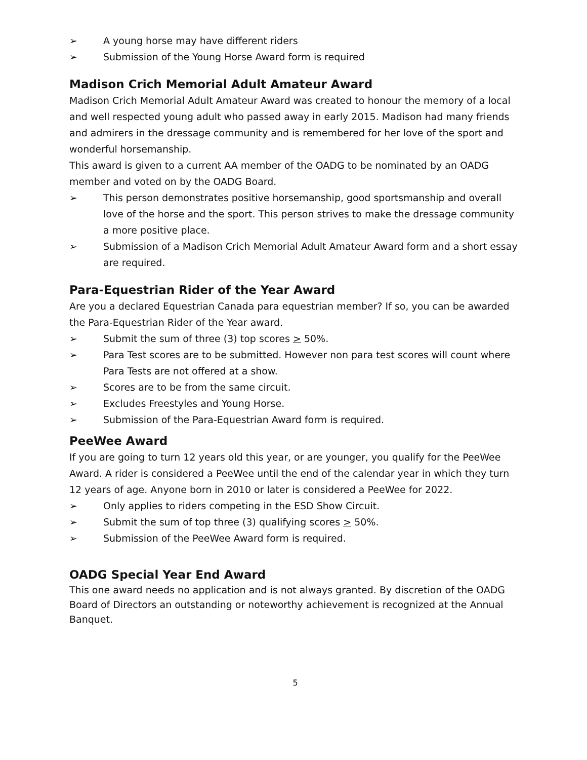➢ A young horse may have different riders
➢ Submission of the Young Horse Award form is required
Madison Crich Memorial Adult Amateur Award
Madison Crich Memorial Adult Amateur Award was created to honour the memory of a local and well respected young adult who passed away in early 2015. Madison had many friends and admirers in the dressage community and is remembered for her love of the sport and wonderful horsemanship.
This award is given to a current AA member of the OADG to be nominated by an OADG member and voted on by the OADG Board.
➢ This person demonstrates positive horsemanship, good sportsmanship and overall love of the horse and the sport. This person strives to make the dressage community a more positive place.
➢ Submission of a Madison Crich Memorial Adult Amateur Award form and a short essay are required.
Para-Equestrian Rider of the Year Award
Are you a declared Equestrian Canada para equestrian member? If so, you can be awarded the Para-Equestrian Rider of the Year award.
➢ Submit the sum of three (3) top scores > 50%.
➢ Para Test scores are to be submitted. However non para test scores will count where Para Tests are not offered at a show.
➢ Scores are to be from the same circuit.
➢ Excludes Freestyles and Young Horse.
➢ Submission of the Para-Equestrian Award form is required.
PeeWee Award
If you are going to turn 12 years old this year, or are younger, you qualify for the PeeWee Award. A rider is considered a PeeWee until the end of the calendar year in which they turn 12 years of age. Anyone born in 2010 or later is considered a PeeWee for 2022.
➢ Only applies to riders competing in the ESD Show Circuit.
➢ Submit the sum of top three (3) qualifying scores > 50%.
➢ Submission of the PeeWee Award form is required.
OADG Special Year End Award
This one award needs no application and is not always granted. By discretion of the OADG Board of Directors an outstanding or noteworthy achievement is recognized at the Annual Banquet.
5